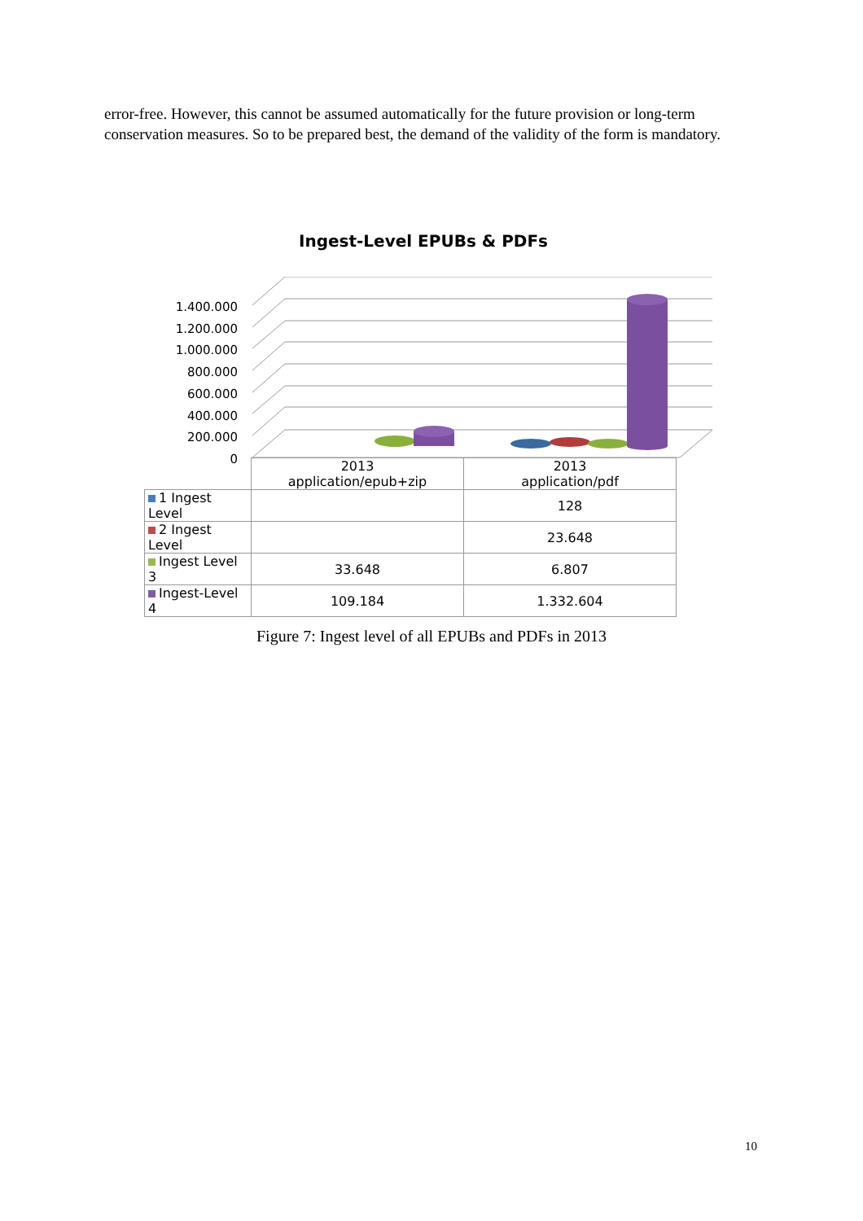error-free. However, this cannot be assumed automatically for the future provision or long-term conservation measures. So to be prepared best, the demand of the validity of the form is mandatory.
Ingest-Level EPUBs & PDFs
1.400.000
1.200.000
1.000.000
800.000
600.000
400.000
200.000
0
| | 2013 application/epub+zip | 2013 application/pdf |
| --- | --- | --- |
| 1 Ingest Level | | 128 |
| 2 Ingest Level | | 23.648 |
| Ingest Level 3 | 33.648 | 6.807 |
| Ingest-Level 4 | 109.184 | 1.332.604 |
Figure 7: Ingest level of all EPUBs and PDFs in 2013
10